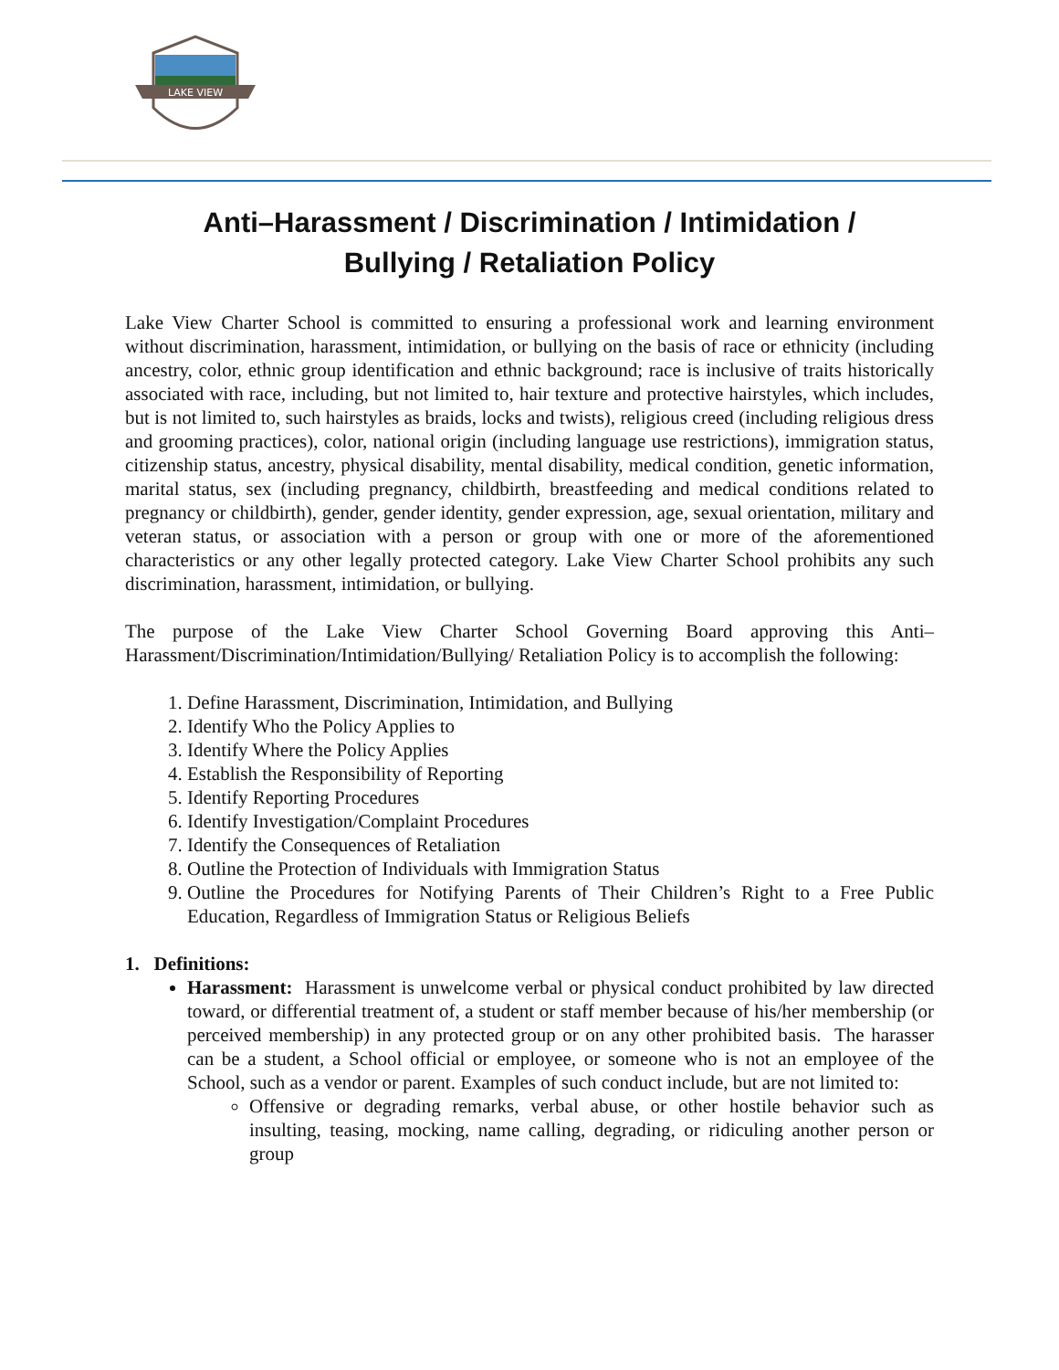LAKE VIEW
Anti–Harassment / Discrimination / Intimidation /
Bullying / Retaliation Policy
Lake View Charter School is committed to ensuring a professional work and learning environment without discrimination, harassment, intimidation, or bullying on the basis of race or ethnicity (including ancestry, color, ethnic group identification and ethnic background; race is inclusive of traits historically associated with race, including, but not limited to, hair texture and protective hairstyles, which includes, but is not limited to, such hairstyles as braids, locks and twists), religious creed (including religious dress and grooming practices), color, national origin (including language use restrictions), immigration status, citizenship status, ancestry, physical disability, mental disability, medical condition, genetic information, marital status, sex (including pregnancy, childbirth, breastfeeding and medical conditions related to pregnancy or childbirth), gender, gender identity, gender expression, age, sexual orientation, military and veteran status, or association with a person or group with one or more of the aforementioned characteristics or any other legally protected category. Lake View Charter School prohibits any such discrimination, harassment, intimidation, or bullying.
The purpose of the Lake View Charter School Governing Board approving this Anti–Harassment/Discrimination/Intimidation/Bullying/ Retaliation Policy is to accomplish the following:
1. Define Harassment, Discrimination, Intimidation, and Bullying
2. Identify Who the Policy Applies to
3. Identify Where the Policy Applies
4. Establish the Responsibility of Reporting
5. Identify Reporting Procedures
6. Identify Investigation/Complaint Procedures
7. Identify the Consequences of Retaliation
8. Outline the Protection of Individuals with Immigration Status
9. Outline the Procedures for Notifying Parents of Their Children’s Right to a Free Public Education, Regardless of Immigration Status or Religious Beliefs
1. Definitions:
Harassment: Harassment is unwelcome verbal or physical conduct prohibited by law directed toward, or differential treatment of, a student or staff member because of his/her membership (or perceived membership) in any protected group or on any other prohibited basis. The harasser can be a student, a School official or employee, or someone who is not an employee of the School, such as a vendor or parent. Examples of such conduct include, but are not limited to:
Offensive or degrading remarks, verbal abuse, or other hostile behavior such as insulting, teasing, mocking, name calling, degrading, or ridiculing another person or group